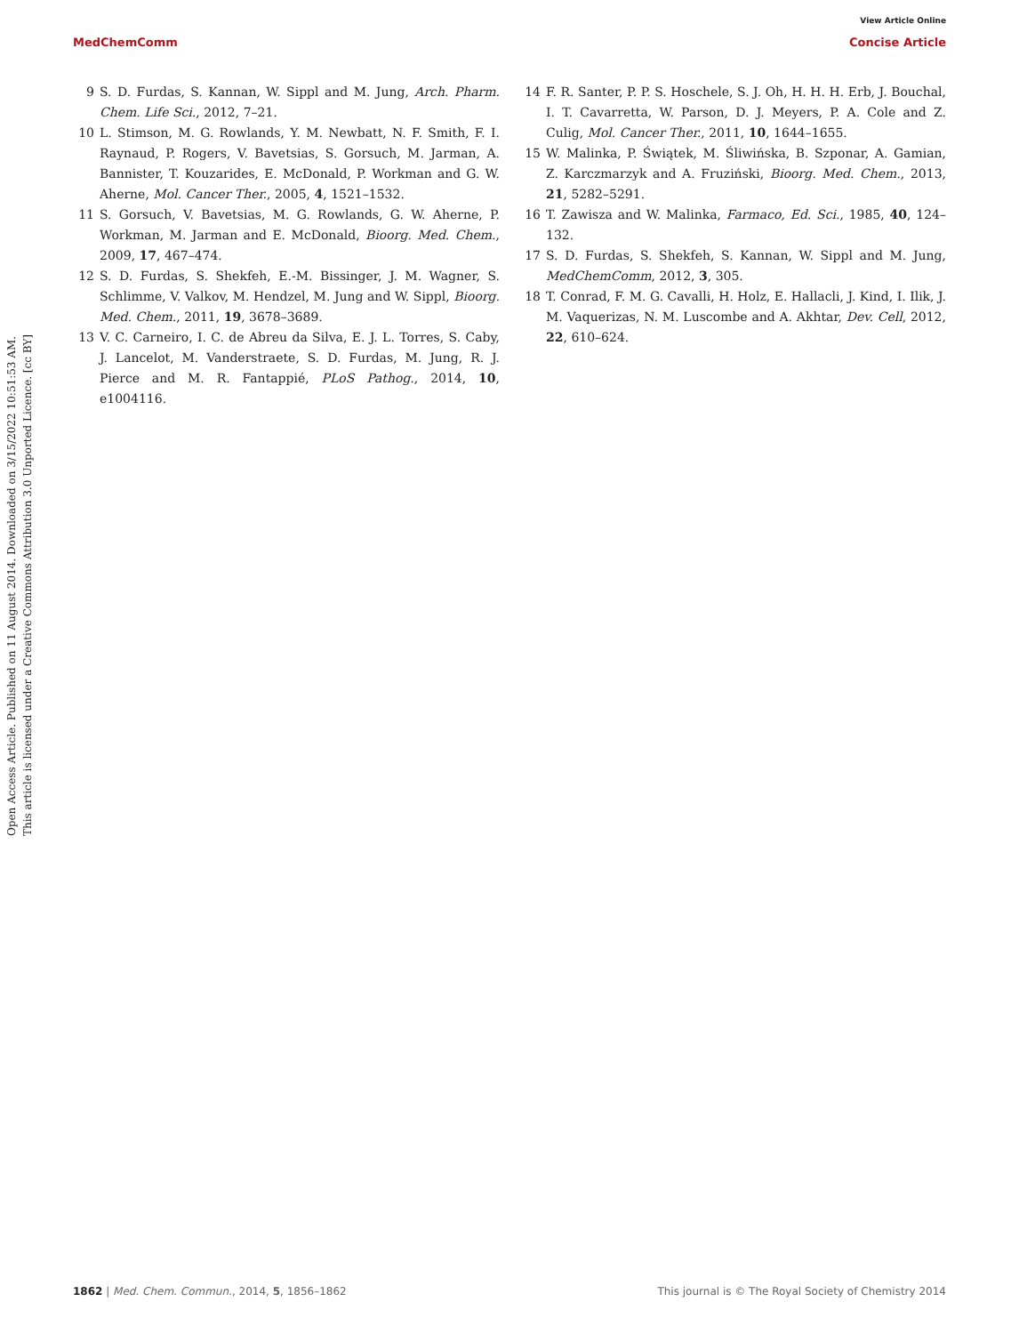View Article Online
MedChemComm Concise Article
Open Access Article. Published on 11 August 2014. Downloaded on 3/15/2022 10:51:53 AM.
This article is licensed under a Creative Commons Attribution 3.0 Unported Licence. [cc BY]
9 S. D. Furdas, S. Kannan, W. Sippl and M. Jung, Arch. Pharm. Chem. Life Sci., 2012, 7–21.
10 L. Stimson, M. G. Rowlands, Y. M. Newbatt, N. F. Smith, F. I. Raynaud, P. Rogers, V. Bavetsias, S. Gorsuch, M. Jarman, A. Bannister, T. Kouzarides, E. McDonald, P. Workman and G. W. Aherne, Mol. Cancer Ther., 2005, 4, 1521–1532.
11 S. Gorsuch, V. Bavetsias, M. G. Rowlands, G. W. Aherne, P. Workman, M. Jarman and E. McDonald, Bioorg. Med. Chem., 2009, 17, 467–474.
12 S. D. Furdas, S. Shekfeh, E.-M. Bissinger, J. M. Wagner, S. Schlimme, V. Valkov, M. Hendzel, M. Jung and W. Sippl, Bioorg. Med. Chem., 2011, 19, 3678–3689.
13 V. C. Carneiro, I. C. de Abreu da Silva, E. J. L. Torres, S. Caby, J. Lancelot, M. Vanderstraete, S. D. Furdas, M. Jung, R. J. Pierce and M. R. Fantappié, PLoS Pathog., 2014, 10, e1004116.
14 F. R. Santer, P. P. S. Hoschele, S. J. Oh, H. H. H. Erb, J. Bouchal, I. T. Cavarretta, W. Parson, D. J. Meyers, P. A. Cole and Z. Culig, Mol. Cancer Ther., 2011, 10, 1644–1655.
15 W. Malinka, P. Świątek, M. Śliwińska, B. Szponar, A. Gamian, Z. Karczmarzyk and A. Fruziński, Bioorg. Med. Chem., 2013, 21, 5282–5291.
16 T. Zawisza and W. Malinka, Farmaco, Ed. Sci., 1985, 40, 124–132.
17 S. D. Furdas, S. Shekfeh, S. Kannan, W. Sippl and M. Jung, MedChemComm, 2012, 3, 305.
18 T. Conrad, F. M. G. Cavalli, H. Holz, E. Hallacli, J. Kind, I. Ilik, J. M. Vaquerizas, N. M. Luscombe and A. Akhtar, Dev. Cell, 2012, 22, 610–624.
1862 | Med. Chem. Commun., 2014, 5, 1856–1862 This journal is © The Royal Society of Chemistry 2014